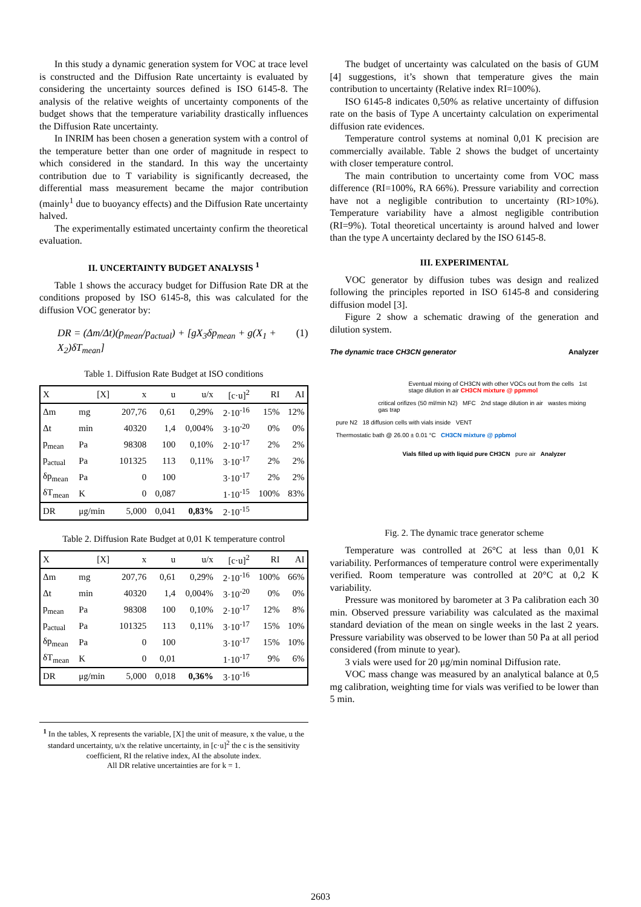In this study a dynamic generation system for VOC at trace level is constructed and the Diffusion Rate uncertainty is evaluated by considering the uncertainty sources defined is ISO 6145-8. The analysis of the relative weights of uncertainty components of the budget shows that the temperature variability drastically influences the Diffusion Rate uncertainty.
In INRIM has been chosen a generation system with a control of the temperature better than one order of magnitude in respect to which considered in the standard. In this way the uncertainty contribution due to T variability is significantly decreased, the differential mass measurement became the major contribution (mainly<sup>1</sup> due to buoyancy effects) and the Diffusion Rate uncertainty halved.
The experimentally estimated uncertainty confirm the theoretical evaluation.
II. UNCERTAINTY BUDGET ANALYSIS <sup>1</sup>
Table 1 shows the accuracy budget for Diffusion Rate DR at the conditions proposed by ISO 6145-8, this was calculated for the diffusion VOC generator by:
DR = (Δm/Δt)(p<sub>mean</sub>/p<sub>actual</sub>) + [gX<sub>3</sub>δp<sub>mean</sub> + g(X<sub>1</sub> + X<sub>2</sub>)δT<sub>mean</sub>] (1)
Table 1. Diffusion Rate Budget at ISO conditions
| X | [X] | x | u | u/x | [c·u]<sup>2</sup> | RI | AI |
| --- | --- | --- | --- | --- | --- | --- | --- |
| Δm | mg | 207,76 | 0,61 | 0,29% | 2·10<sup>-16</sup> | 15% | 12% |
| Δt | min | 40320 | 1,4 | 0,004% | 3·10<sup>-20</sup> | 0% | 0% |
| p<sub>mean</sub> | Pa | 98308 | 100 | 0,10% | 2·10<sup>-17</sup> | 2% | 2% |
| p<sub>actual</sub> | Pa | 101325 | 113 | 0,11% | 3·10<sup>-17</sup> | 2% | 2% |
| δp<sub>mean</sub> | Pa | 0 | 100 | | 3·10<sup>-17</sup> | 2% | 2% |
| δT<sub>mean</sub> | K | 0 | 0,087 | | 1·10<sup>-15</sup> | 100% | 83% |
| DR | μg/min | 5,000 | 0,041 | 0,83% | 2·10<sup>-15</sup> | | |
Table 2. Diffusion Rate Budget at 0,01 K temperature control
| X | [X] | x | u | u/x | [c·u]<sup>2</sup> | RI | AI |
| --- | --- | --- | --- | --- | --- | --- | --- |
| Δm | mg | 207,76 | 0,61 | 0,29% | 2·10<sup>-16</sup> | 100% | 66% |
| Δt | min | 40320 | 1,4 | 0,004% | 3·10<sup>-20</sup> | 0% | 0% |
| p<sub>mean</sub> | Pa | 98308 | 100 | 0,10% | 2·10<sup>-17</sup> | 12% | 8% |
| p<sub>actual</sub> | Pa | 101325 | 113 | 0,11% | 3·10<sup>-17</sup> | 15% | 10% |
| δp<sub>mean</sub> | Pa | 0 | 100 | | 3·10<sup>-17</sup> | 15% | 10% |
| δT<sub>mean</sub> | K | 0 | 0,01 | | 1·10<sup>-17</sup> | 9% | 6% |
| DR | μg/min | 5,000 | 0,018 | 0,36% | 3·10<sup>-16</sup> | | |
<sup>1</sup> In the tables, X represents the variable, [X] the unit of measure, x the value, u the standard uncertainty, u/x the relative uncertainty, in [c·u]<sup>2</sup> the c is the sensitivity coefficient, RI the relative index, AI the absolute index.
All DR relative uncertainties are for k = 1.
The budget of uncertainty was calculated on the basis of GUM [4] suggestions, it’s shown that temperature gives the main contribution to uncertainty (Relative index RI=100%).
ISO 6145-8 indicates 0,50% as relative uncertainty of diffusion rate on the basis of Type A uncertainty calculation on experimental diffusion rate evidences.
Temperature control systems at nominal 0,01 K precision are commercially available. Table 2 shows the budget of uncertainty with closer temperature control.
The main contribution to uncertainty come from VOC mass difference (RI=100%, RA 66%). Pressure variability and correction have not a negligible contribution to uncertainty (RI>10%). Temperature variability have a almost negligible contribution (RI=9%). Total theoretical uncertainty is around halved and lower than the type A uncertainty declared by the ISO 6145-8.
III. EXPERIMENTAL
VOC generator by diffusion tubes was design and realized following the principles reported in ISO 6145-8 and considering diffusion model [3].
Figure 2 show a schematic drawing of the generation and dilution system.
The dynamic trace CH3CN generator Analyzer
Eventual mixing of CH3CN with other VOCs out from the cells 1st stage dilution in air CH3CN mixture @ ppmmol
critical orifizes (50 ml/min N2) MFC 2nd stage dilution in air wastes mixing gas trap
pure N2 18 diffusion cells with vials inside VENT
Thermostatic bath @ 26.00 ± 0.01 °C CH3CN mixture @ ppbmol
Vials filled up with liquid pure CH3CN pure air Analyzer
Fig. 2. The dynamic trace generator scheme
Temperature was controlled at 26°C at less than 0,01 K variability. Performances of temperature control were experimentally verified. Room temperature was controlled at 20°C at 0,2 K variability.
Pressure was monitored by barometer at 3 Pa calibration each 30 min. Observed pressure variability was calculated as the maximal standard deviation of the mean on single weeks in the last 2 years. Pressure variability was observed to be lower than 50 Pa at all period considered (from minute to year).
3 vials were used for 20 μg/min nominal Diffusion rate.
VOC mass change was measured by an analytical balance at 0,5 mg calibration, weighting time for vials was verified to be lower than 5 min.
2603